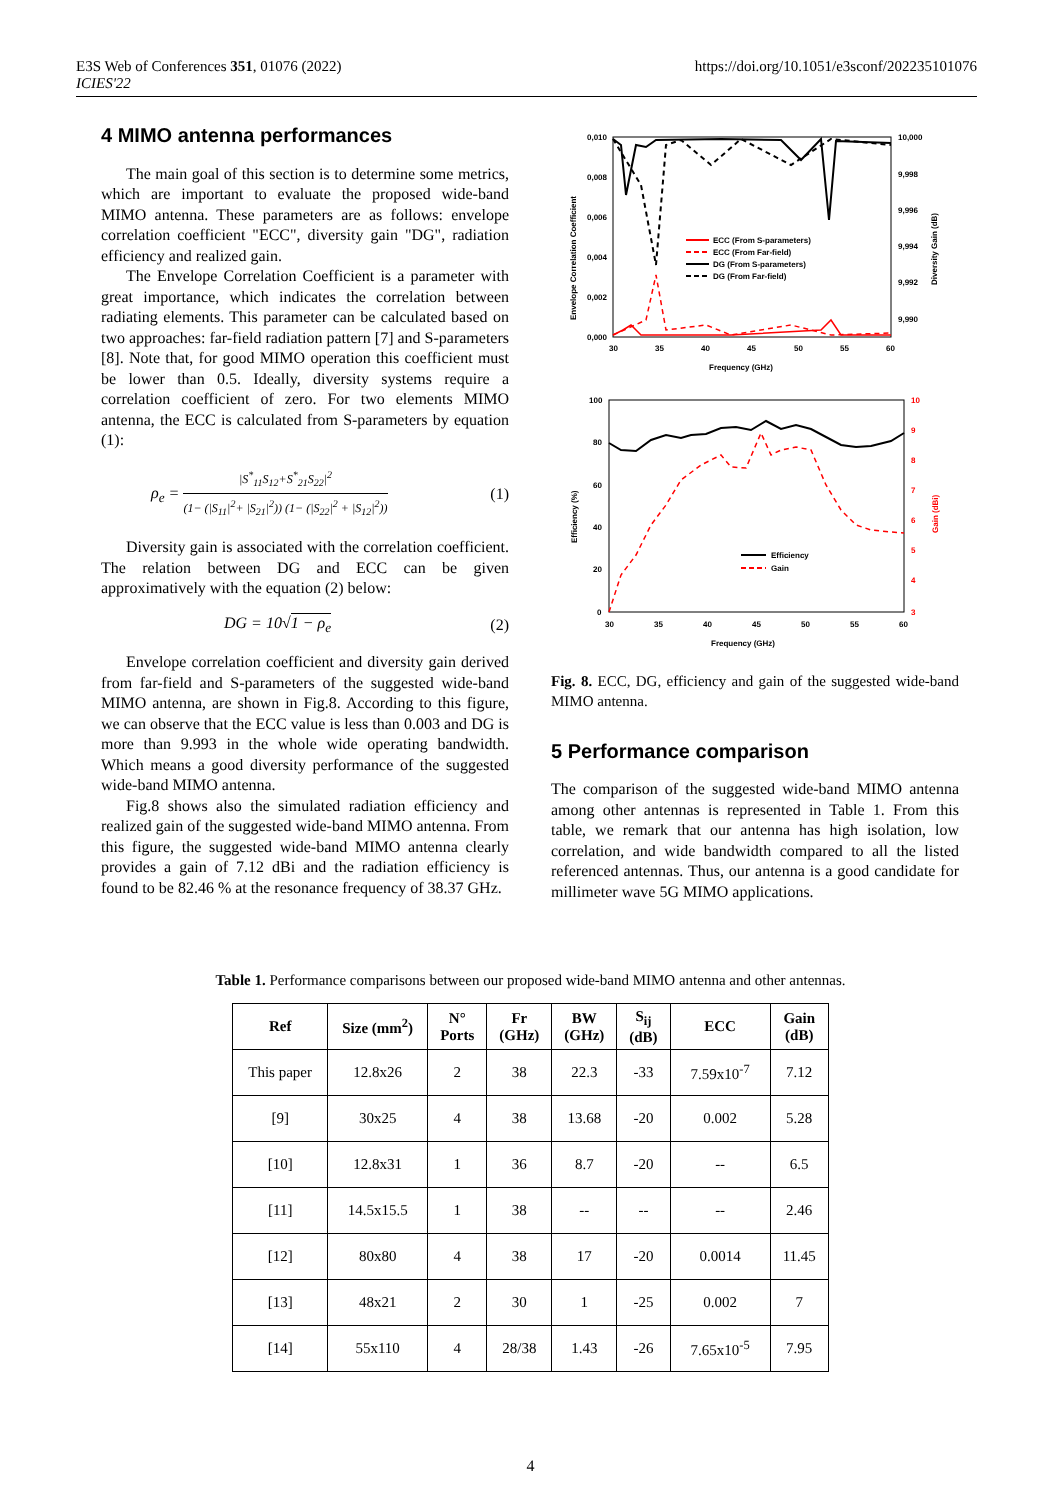E3S Web of Conferences 351, 01076 (2022)
ICIES'22
https://doi.org/10.1051/e3sconf/202235101076
4 MIMO antenna performances
The main goal of this section is to determine some metrics, which are important to evaluate the proposed wide-band MIMO antenna. These parameters are as follows: envelope correlation coefficient "ECC", diversity gain "DG", radiation efficiency and realized gain.
The Envelope Correlation Coefficient is a parameter with great importance, which indicates the correlation between radiating elements. This parameter can be calculated based on two approaches: far-field radiation pattern [7] and S-parameters [8]. Note that, for good MIMO operation this coefficient must be lower than 0.5. Ideally, diversity systems require a correlation coefficient of zero. For two elements MIMO antenna, the ECC is calculated from S-parameters by equation (1):
ρ<sub>e</sub> = |S<sup>*</sup><sub>11</sub>S<sub>12</sub>+S<sup>*</sup><sub>21</sub>S<sub>22</sub>|<sup>2</sup> (1− (|S<sub>11</sub>|<sup>2</sup>+ |S<sub>21</sub>|<sup>2</sup>)) (1− (|S<sub>22</sub>|<sup>2</sup> + |S<sub>12</sub>|<sup>2</sup>)) (1)
Diversity gain is associated with the correlation coefficient. The relation between DG and ECC can be given approximatively with the equation (2) below:
DG = 10√1 − ρ<sub>e</sub> (2)
Envelope correlation coefficient and diversity gain derived from far-field and S-parameters of the suggested wide-band MIMO antenna, are shown in Fig.8. According to this figure, we can observe that the ECC value is less than 0.003 and DG is more than 9.993 in the whole wide operating bandwidth. Which means a good diversity performance of the suggested wide-band MIMO antenna.
Fig.8 shows also the simulated radiation efficiency and realized gain of the suggested wide-band MIMO antenna. From this figure, the suggested wide-band MIMO antenna clearly provides a gain of 7.12 dBi and the radiation efficiency is found to be 82.46 % at the resonance frequency of 38.37 GHz.
0,010
0,008
0,006
0,004
0,002
0,000
10,000
9,998
9,996
9,994
9,992
9,990
30
35
40
45
50
55
60
Frequency (GHz)
Envelope Correlation Coefficient
Diversity Gain (dB)
ECC (From S-parameters)
ECC (From Far-field)
DG (From S-parameters)
DG (From Far-field)
100
80
60
40
20
0
10
9
8
7
6
5
4
3
30
35
40
45
50
55
60
Frequency (GHz)
Efficiency (%)
Gain (dBi)
Efficiency
Gain
Fig. 8. ECC, DG, efficiency and gain of the suggested wide-band MIMO antenna.
5 Performance comparison
The comparison of the suggested wide-band MIMO antenna among other antennas is represented in Table 1. From this table, we remark that our antenna has high isolation, low correlation, and wide bandwidth compared to all the listed referenced antennas. Thus, our antenna is a good candidate for millimeter wave 5G MIMO applications.
Table 1. Performance comparisons between our proposed wide-band MIMO antenna and other antennas.
| Ref | Size (mm<sup>2</sup>) | N° Ports | Fr (GHz) | BW (GHz) | S<sub>ij</sub> (dB) | ECC | Gain (dB) |
| --- | --- | --- | --- | --- | --- | --- | --- |
| This paper | 12.8x26 | 2 | 38 | 22.3 | -33 | 7.59x10<sup>-7</sup> | 7.12 |
| [9] | 30x25 | 4 | 38 | 13.68 | -20 | 0.002 | 5.28 |
| [10] | 12.8x31 | 1 | 36 | 8.7 | -20 | -- | 6.5 |
| [11] | 14.5x15.5 | 1 | 38 | -- | -- | -- | 2.46 |
| [12] | 80x80 | 4 | 38 | 17 | -20 | 0.0014 | 11.45 |
| [13] | 48x21 | 2 | 30 | 1 | -25 | 0.002 | 7 |
| [14] | 55x110 | 4 | 28/38 | 1.43 | -26 | 7.65x10<sup>-5</sup> | 7.95 |
4